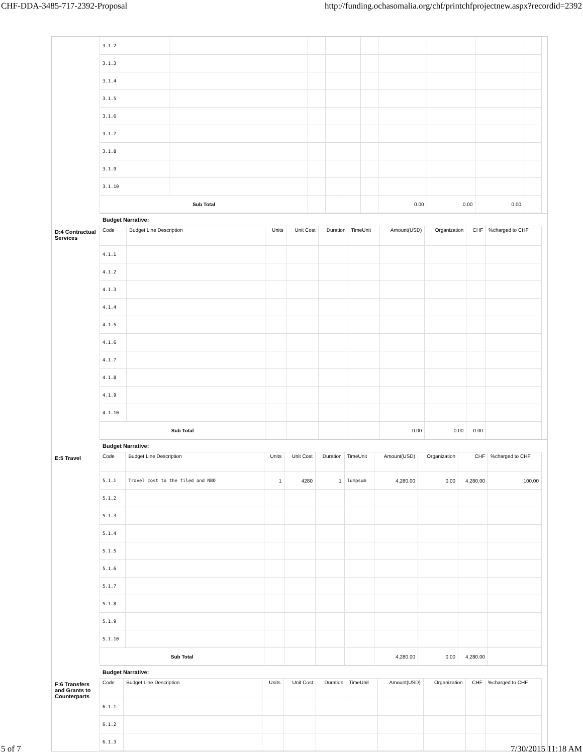CHF-DDA-3485-717-2392-Proposal http://funding.ochasomalia.org/chf/printchfprojectnew.aspx?recordid=2392
| 3.1.2 | | | | | | | | | |
| 3.1.3 | | | | | | | | | |
| 3.1.4 | | | | | | | | | |
| 3.1.5 | | | | | | | | | |
| 3.1.6 | | | | | | | | | |
| 3.1.7 | | | | | | | | | |
| 3.1.8 | | | | | | | | | |
| 3.1.9 | | | | | | | | | |
| 3.1.10 | | | | | | | | | |
| Sub Total | | | | | | 0.00 | 0.00 | 0.00 | |
Budget Narrative:
D:4 Contractual Services
| Code | Budget Line Description | Units | Unit Cost | Duration | TimeUnit | Amount(USD) | Organization | CHF | %charged to CHF |
| --- | --- | --- | --- | --- | --- | --- | --- | --- | --- |
| 4.1.1 | | | | | | | | | |
| 4.1.2 | | | | | | | | | |
| 4.1.3 | | | | | | | | | |
| 4.1.4 | | | | | | | | | |
| 4.1.5 | | | | | | | | | |
| 4.1.6 | | | | | | | | | |
| 4.1.7 | | | | | | | | | |
| 4.1.8 | | | | | | | | | |
| 4.1.9 | | | | | | | | | |
| 4.1.10 | | | | | | | | | |
| Sub Total | | | | | | 0.00 | 0.00 | 0.00 | |
Budget Narrative:
E:5 Travel
| Code | Budget Line Description | Units | Unit Cost | Duration | TimeUnit | Amount(USD) | Organization | CHF | %charged to CHF |
| --- | --- | --- | --- | --- | --- | --- | --- | --- | --- |
| 5.1.1 | Travel cost to the filed and NBO | 1 | 4280 | 1 | lumpsum | 4,280.00 | 0.00 | 4,280.00 | 100.00 |
| 5.1.2 | | | | | | | | | |
| 5.1.3 | | | | | | | | | |
| 5.1.4 | | | | | | | | | |
| 5.1.5 | | | | | | | | | |
| 5.1.6 | | | | | | | | | |
| 5.1.7 | | | | | | | | | |
| 5.1.8 | | | | | | | | | |
| 5.1.9 | | | | | | | | | |
| 5.1.10 | | | | | | | | | |
| Sub Total | | | | | | 4,280.00 | 0.00 | 4,280.00 | |
Budget Narrative:
F:6 Transfers and Grants to Counterparts
| Code | Budget Line Description | Units | Unit Cost | Duration | TimeUnit | Amount(USD) | Organization | CHF | %charged to CHF |
| --- | --- | --- | --- | --- | --- | --- | --- | --- | --- |
| 6.1.1 | | | | | | | | | |
| 6.1.2 | | | | | | | | | |
| 6.1.3 | | | | | | | | | |
5 of 7 7/30/2015 11:18 AM